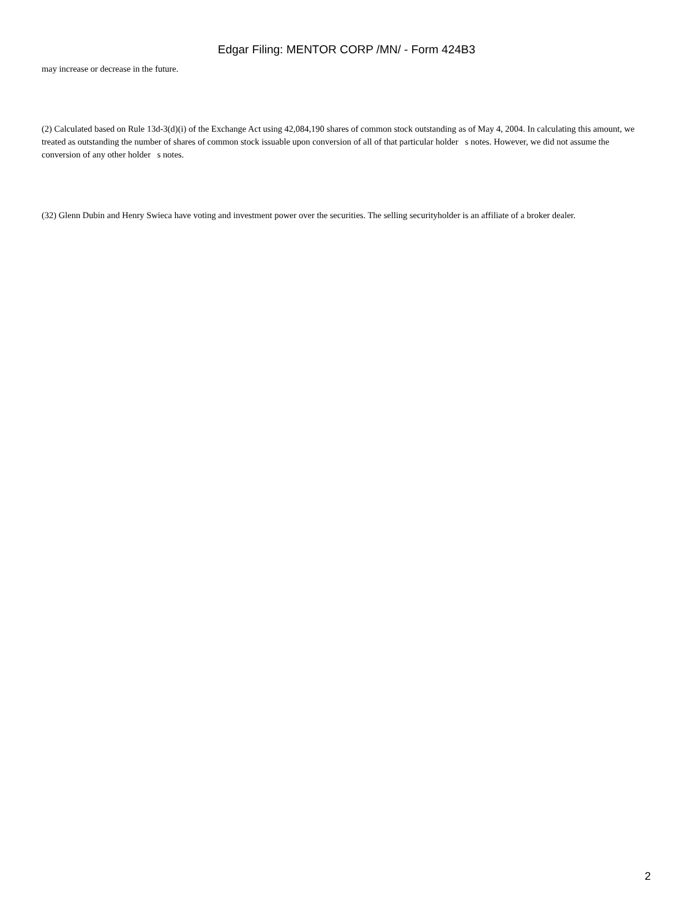Edgar Filing: MENTOR CORP /MN/ - Form 424B3
may increase or decrease in the future.
(2) Calculated based on Rule 13d-3(d)(i) of the Exchange Act using 42,084,190 shares of common stock outstanding as of May 4, 2004. In calculating this amount, we treated as outstanding the number of shares of common stock issuable upon conversion of all of that particular holder s notes. However, we did not assume the conversion of any other holder s notes.
(32) Glenn Dubin and Henry Swieca have voting and investment power over the securities. The selling securityholder is an affiliate of a broker dealer.
2